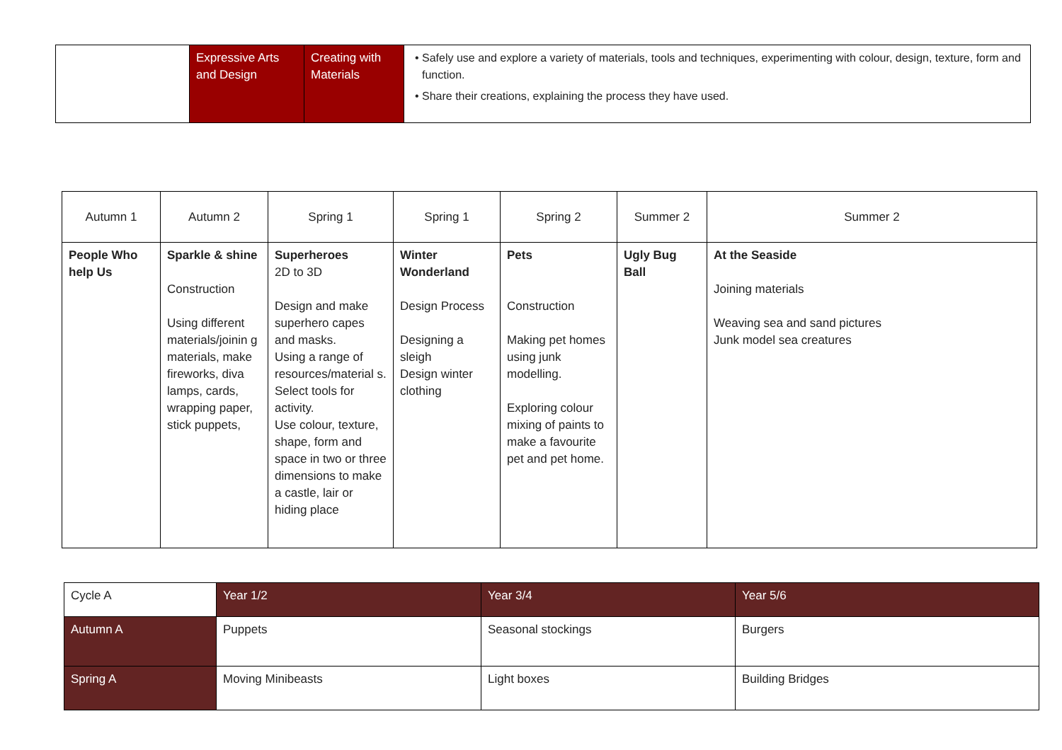| | Expressive Arts and Design | Creating with Materials | Safely use and explore a variety of materials, tools and techniques, experimenting with colour, design, texture, form and function. Share their creations, explaining the process they have used. |
| Autumn 1 | Autumn 2 | Spring 1 | Spring 1 | Spring 2 | Summer 2 | Summer 2 |
| --- | --- | --- | --- | --- | --- | --- |
| People Who help Us | Sparkle & shine Construction Using different materials/joinin g materials, make fireworks, diva lamps, cards, wrapping paper, stick puppets, | Superheroes 2D to 3D Design and make superhero capes and masks. Using a range of resources/material s. Select tools for activity. Use colour, texture, shape, form and space in two or three dimensions to make a castle, lair or hiding place | Winter Wonderland Design Process Designing a sleigh Design winter clothing | Pets Construction Making pet homes using junk modelling. Exploring colour mixing of paints to make a favourite pet and pet home. | Ugly Bug Ball | At the Seaside Joining materials Weaving sea and sand pictures Junk model sea creatures |
| Cycle A | Year 1/2 | Year 3/4 | Year 5/6 |
| Autumn A | Puppets | Seasonal stockings | Burgers |
| Spring A | Moving Minibeasts | Light boxes | Building Bridges |